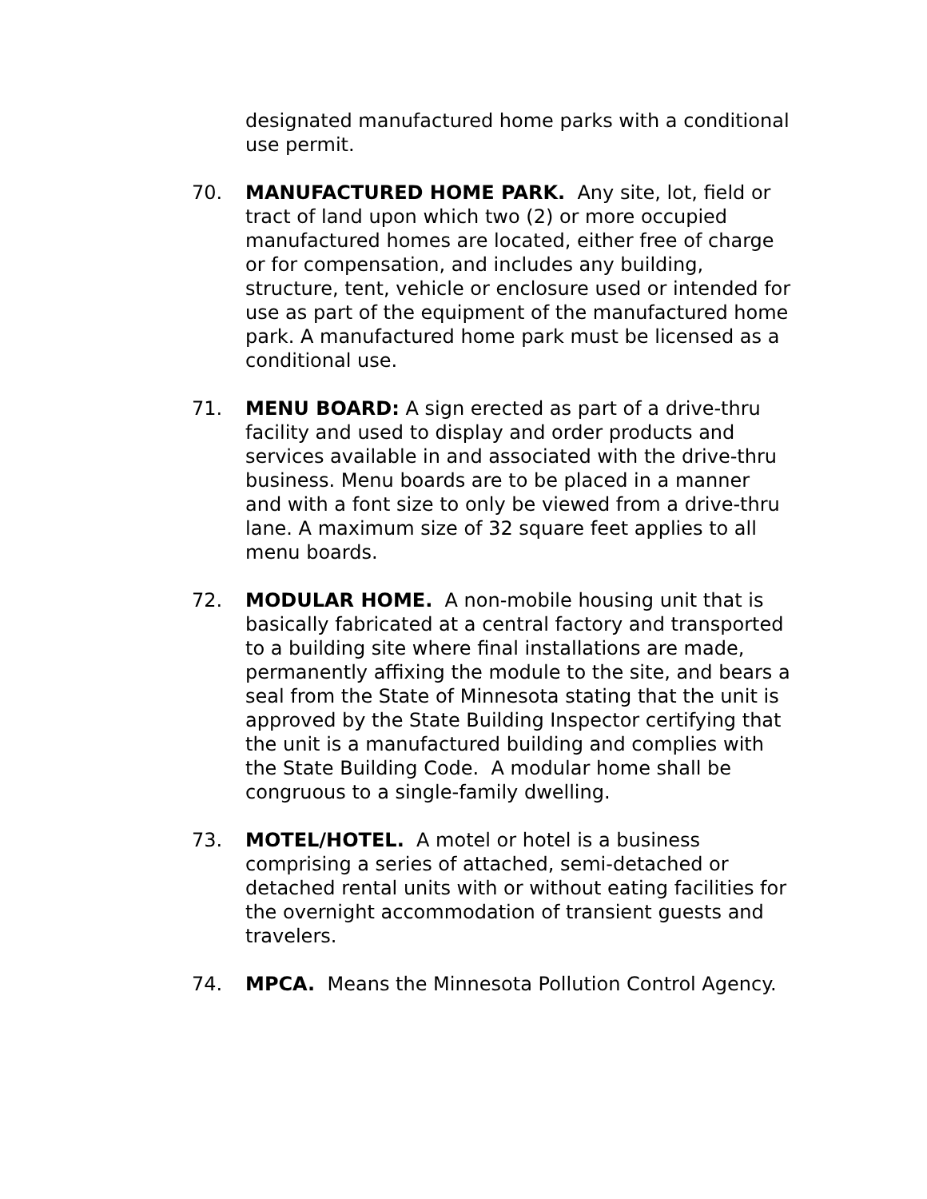designated manufactured home parks with a conditional use permit.
70. MANUFACTURED HOME PARK. Any site, lot, field or tract of land upon which two (2) or more occupied manufactured homes are located, either free of charge or for compensation, and includes any building, structure, tent, vehicle or enclosure used or intended for use as part of the equipment of the manufactured home park. A manufactured home park must be licensed as a conditional use.
71. MENU BOARD: A sign erected as part of a drive-thru facility and used to display and order products and services available in and associated with the drive-thru business. Menu boards are to be placed in a manner and with a font size to only be viewed from a drive-thru lane. A maximum size of 32 square feet applies to all menu boards.
72. MODULAR HOME. A non-mobile housing unit that is basically fabricated at a central factory and transported to a building site where final installations are made, permanently affixing the module to the site, and bears a seal from the State of Minnesota stating that the unit is approved by the State Building Inspector certifying that the unit is a manufactured building and complies with the State Building Code. A modular home shall be congruous to a single-family dwelling.
73. MOTEL/HOTEL. A motel or hotel is a business comprising a series of attached, semi-detached or detached rental units with or without eating facilities for the overnight accommodation of transient guests and travelers.
74. MPCA. Means the Minnesota Pollution Control Agency.